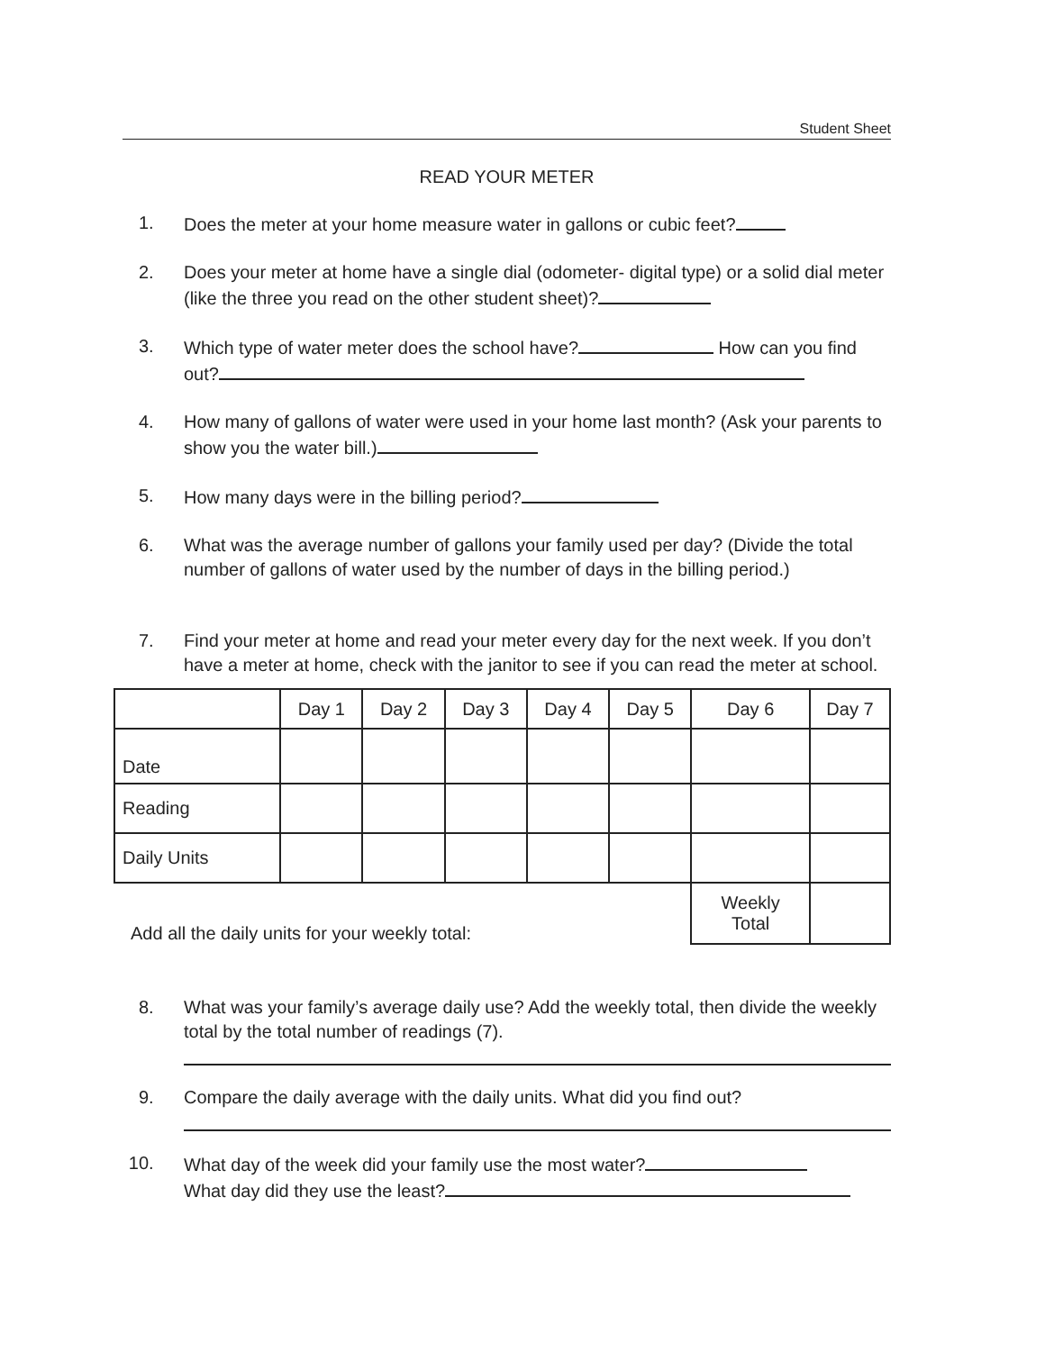Student Sheet
READ YOUR METER
1. Does the meter at your home measure water in gallons or cubic feet?
2. Does your meter at home have a single dial (odometer- digital type) or a solid dial meter (like the three you read on the other student sheet)?
3. Which type of water meter does the school have? How can you find out?
4. How many of gallons of water were used in your home last month? (Ask your parents to show you the water bill.)
5. How many days were in the billing period?
6. What was the average number of gallons your family used per day? (Divide the total number of gallons of water used by the number of days in the billing period.)
7. Find your meter at home and read your meter every day for the next week. If you don’t have a meter at home, check with the janitor to see if you can read the meter at school.
| | Day 1 | Day 2 | Day 3 | Day 4 | Day 5 | Day 6 | Day 7 |
| --- | --- | --- | --- | --- | --- | --- | --- |
| Date | | | | | | | |
| Reading | | | | | | | |
| Daily Units | | | | | | | |
| Add all the daily units for your weekly total: | | | | | | Weekly Total | |
8. What was your family’s average daily use? Add the weekly total, then divide the weekly total by the total number of readings (7).
9. Compare the daily average with the daily units. What did you find out?
10. What day of the week did your family use the most water?
What day did they use the least?